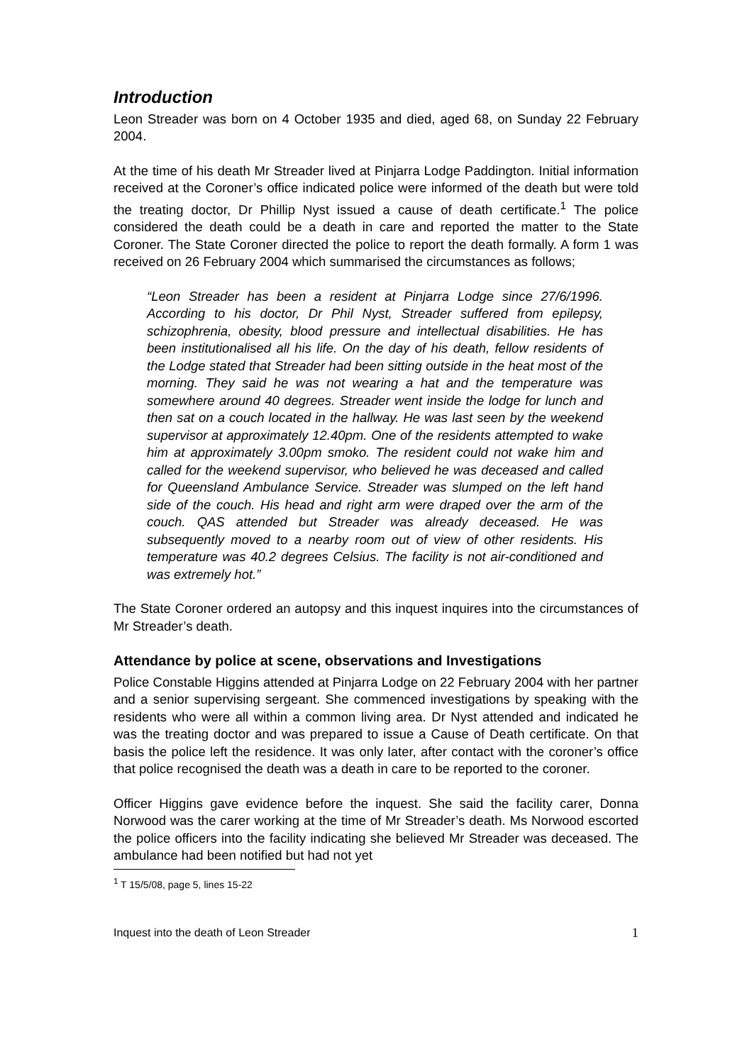Introduction
Leon Streader was born on 4 October 1935 and died, aged 68, on Sunday 22 February 2004.
At the time of his death Mr Streader lived at Pinjarra Lodge Paddington. Initial information received at the Coroner’s office indicated police were informed of the death but were told the treating doctor, Dr Phillip Nyst issued a cause of death certificate.<sup>1</sup> The police considered the death could be a death in care and reported the matter to the State Coroner. The State Coroner directed the police to report the death formally. A form 1 was received on 26 February 2004 which summarised the circumstances as follows;
“Leon Streader has been a resident at Pinjarra Lodge since 27/6/1996. According to his doctor, Dr Phil Nyst, Streader suffered from epilepsy, schizophrenia, obesity, blood pressure and intellectual disabilities. He has been institutionalised all his life. On the day of his death, fellow residents of the Lodge stated that Streader had been sitting outside in the heat most of the morning. They said he was not wearing a hat and the temperature was somewhere around 40 degrees. Streader went inside the lodge for lunch and then sat on a couch located in the hallway. He was last seen by the weekend supervisor at approximately 12.40pm. One of the residents attempted to wake him at approximately 3.00pm smoko. The resident could not wake him and called for the weekend supervisor, who believed he was deceased and called for Queensland Ambulance Service. Streader was slumped on the left hand side of the couch. His head and right arm were draped over the arm of the couch. QAS attended but Streader was already deceased. He was subsequently moved to a nearby room out of view of other residents. His temperature was 40.2 degrees Celsius. The facility is not air-conditioned and was extremely hot.”
The State Coroner ordered an autopsy and this inquest inquires into the circumstances of Mr Streader’s death.
Attendance by police at scene, observations and Investigations
Police Constable Higgins attended at Pinjarra Lodge on 22 February 2004 with her partner and a senior supervising sergeant. She commenced investigations by speaking with the residents who were all within a common living area. Dr Nyst attended and indicated he was the treating doctor and was prepared to issue a Cause of Death certificate. On that basis the police left the residence. It was only later, after contact with the coroner’s office that police recognised the death was a death in care to be reported to the coroner.
Officer Higgins gave evidence before the inquest. She said the facility carer, Donna Norwood was the carer working at the time of Mr Streader’s death. Ms Norwood escorted the police officers into the facility indicating she believed Mr Streader was deceased. The ambulance had been notified but had not yet
<sup>1</sup> T 15/5/08, page 5, lines 15-22
Inquest into the death of Leon Streader 1